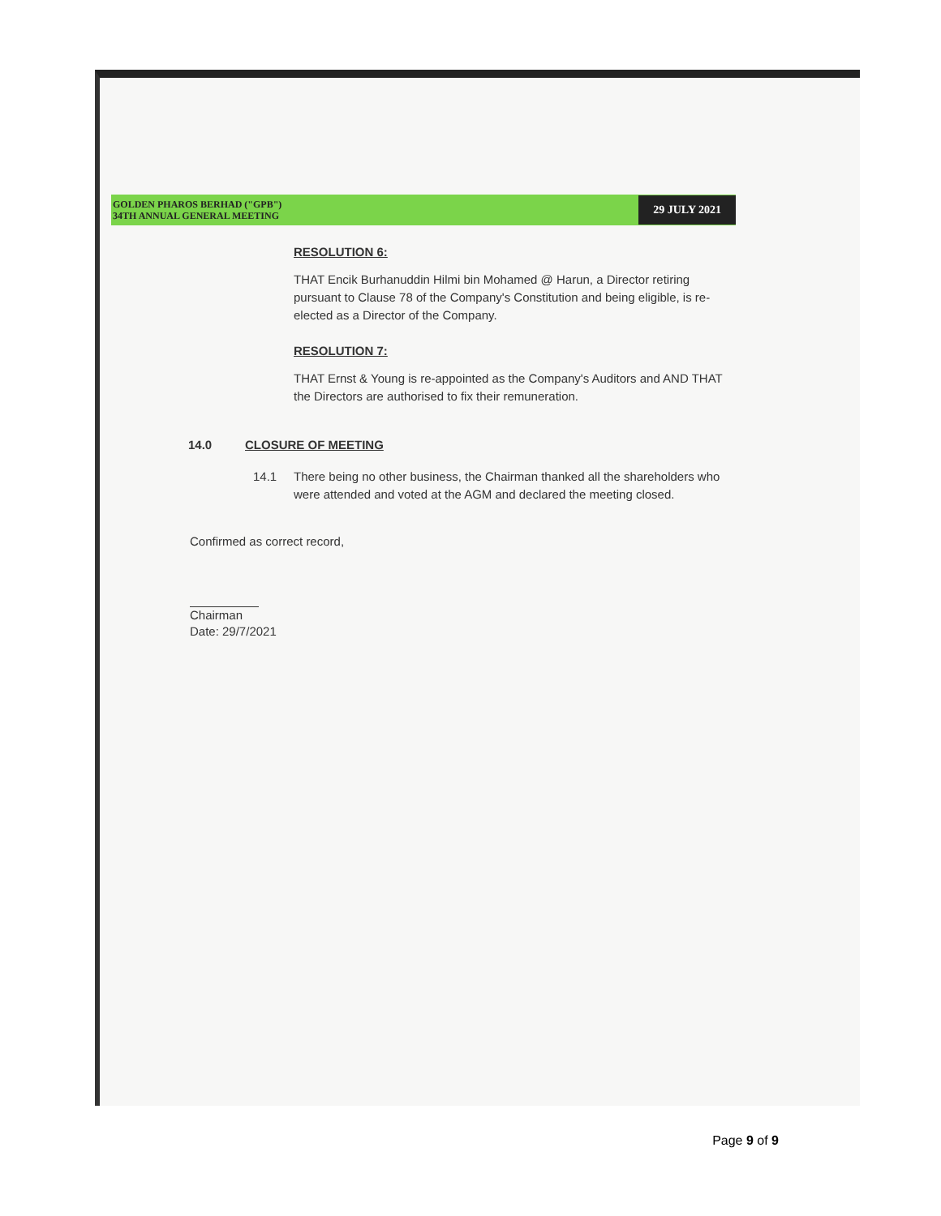GOLDEN PHAROS BERHAD ("GPB")
34TH ANNUAL GENERAL MEETING
29 JULY 2021
RESOLUTION 6:
THAT Encik Burhanuddin Hilmi bin Mohamed @ Harun, a Director retiring pursuant to Clause 78 of the Company's Constitution and being eligible, is re-elected as a Director of the Company.
RESOLUTION 7:
THAT Ernst & Young is re-appointed as the Company's Auditors and AND THAT the Directors are authorised to fix their remuneration.
14.0 CLOSURE OF MEETING
14.1 There being no other business, the Chairman thanked all the shareholders who were attended and voted at the AGM and declared the meeting closed.
Confirmed as correct record,
Chairman
Date: 29/7/2021
Page 9 of 9